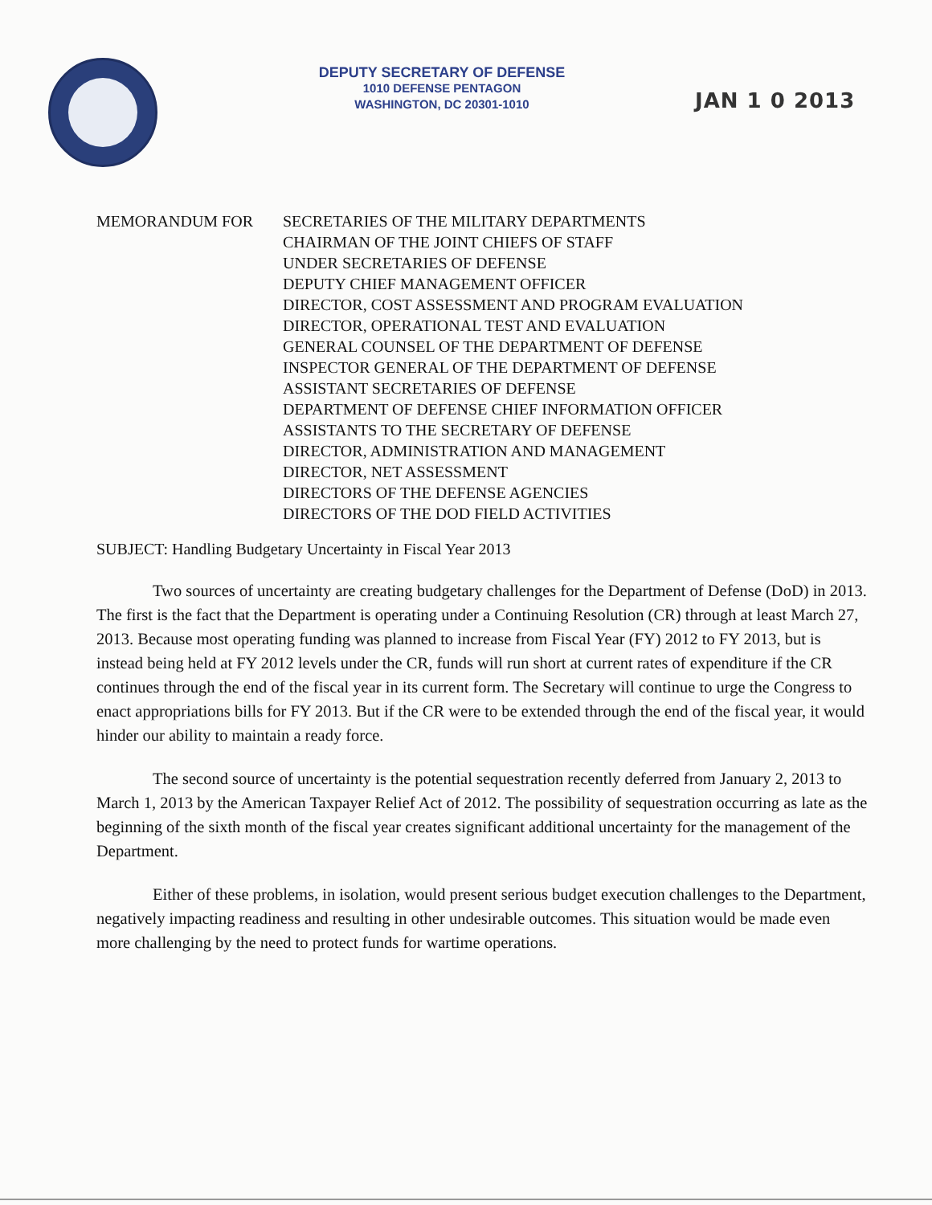DEPUTY SECRETARY OF DEFENSE
1010 DEFENSE PENTAGON
WASHINGTON, DC 20301-1010
JAN 1 0 2013
MEMORANDUM FOR SECRETARIES OF THE MILITARY DEPARTMENTS
CHAIRMAN OF THE JOINT CHIEFS OF STAFF
UNDER SECRETARIES OF DEFENSE
DEPUTY CHIEF MANAGEMENT OFFICER
DIRECTOR, COST ASSESSMENT AND PROGRAM EVALUATION
DIRECTOR, OPERATIONAL TEST AND EVALUATION
GENERAL COUNSEL OF THE DEPARTMENT OF DEFENSE
INSPECTOR GENERAL OF THE DEPARTMENT OF DEFENSE
ASSISTANT SECRETARIES OF DEFENSE
DEPARTMENT OF DEFENSE CHIEF INFORMATION OFFICER
ASSISTANTS TO THE SECRETARY OF DEFENSE
DIRECTOR, ADMINISTRATION AND MANAGEMENT
DIRECTOR, NET ASSESSMENT
DIRECTORS OF THE DEFENSE AGENCIES
DIRECTORS OF THE DOD FIELD ACTIVITIES
SUBJECT: Handling Budgetary Uncertainty in Fiscal Year 2013
Two sources of uncertainty are creating budgetary challenges for the Department of Defense (DoD) in 2013. The first is the fact that the Department is operating under a Continuing Resolution (CR) through at least March 27, 2013. Because most operating funding was planned to increase from Fiscal Year (FY) 2012 to FY 2013, but is instead being held at FY 2012 levels under the CR, funds will run short at current rates of expenditure if the CR continues through the end of the fiscal year in its current form. The Secretary will continue to urge the Congress to enact appropriations bills for FY 2013. But if the CR were to be extended through the end of the fiscal year, it would hinder our ability to maintain a ready force.
The second source of uncertainty is the potential sequestration recently deferred from January 2, 2013 to March 1, 2013 by the American Taxpayer Relief Act of 2012. The possibility of sequestration occurring as late as the beginning of the sixth month of the fiscal year creates significant additional uncertainty for the management of the Department.
Either of these problems, in isolation, would present serious budget execution challenges to the Department, negatively impacting readiness and resulting in other undesirable outcomes. This situation would be made even more challenging by the need to protect funds for wartime operations.